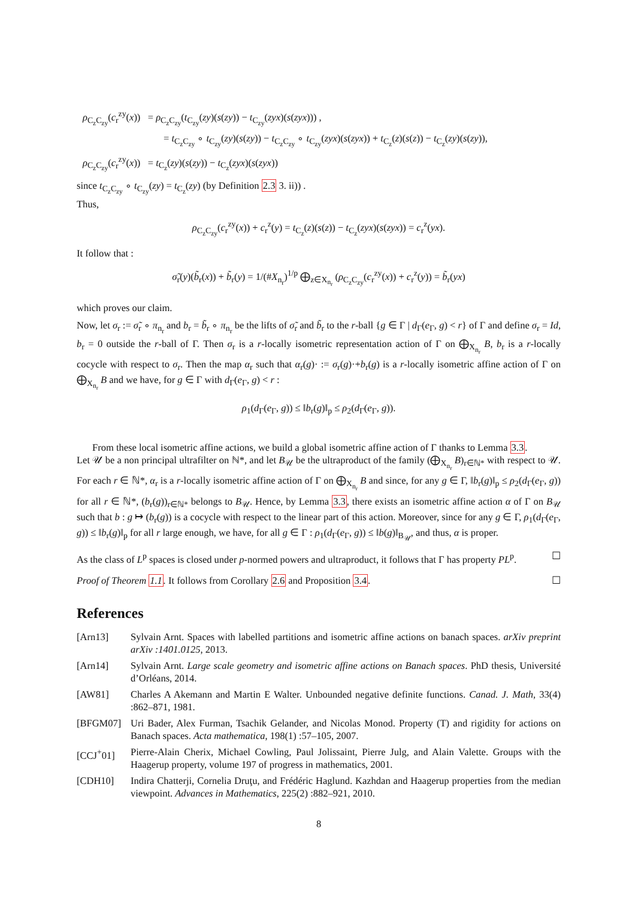ρ<sub>C<sub>z</sub>C<sub>zy</sub></sub>(c<sub>r</sub><sup>zy</sup>(x)) = ρ<sub>C<sub>z</sub>C<sub>zy</sub></sub>(t<sub>C<sub>zy</sub></sub>(zy)(s(zy)) − t<sub>C<sub>zy</sub></sub>(zyx)(s(zyx))) ,
= t<sub>C<sub>z</sub>C<sub>zy</sub></sub> ∘ t<sub>C<sub>zy</sub></sub>(zy)(s(zy)) − t<sub>C<sub>z</sub>C<sub>zy</sub></sub> ∘ t<sub>C<sub>zy</sub></sub>(zyx)(s(zyx)) + t<sub>C<sub>z</sub></sub>(z)(s(z)) − t<sub>C<sub>z</sub></sub>(zy)(s(zy)),
ρ<sub>C<sub>z</sub>C<sub>zy</sub></sub>(c<sub>r</sub><sup>zy</sup>(x)) = t<sub>C<sub>z</sub></sub>(zy)(s(zy)) − t<sub>C<sub>z</sub></sub>(zyx)(s(zyx))
since t<sub>C<sub>z</sub>C<sub>zy</sub></sub> ∘ t<sub>C<sub>zy</sub></sub>(zy) = t<sub>C<sub>z</sub></sub>(zy) (by Definition 2.3 3. ii)) .
Thus,
ρ<sub>C<sub>z</sub>C<sub>zy</sub></sub>(c<sub>r</sub><sup>zy</sup>(x)) + c<sub>r</sub><sup>z</sup>(y) = t<sub>C<sub>z</sub></sub>(z)(s(z)) − t<sub>C<sub>z</sub></sub>(zyx)(s(zyx)) = c<sub>r</sub><sup>z</sup>(yx).
It follow that :
σ̃<sub>r</sub>(y)(b̃<sub>r</sub>(x)) + b̃<sub>r</sub>(y) = 1/(#X<sub>n<sub>r</sub></sub>)<sup>1/p</sup> ⨁<sub>z∈X<sub>n<sub>r</sub></sub></sub> (ρ<sub>C<sub>z</sub>C<sub>zy</sub></sub>(c<sub>r</sub><sup>zy</sup>(x)) + c<sub>r</sub><sup>z</sup>(y)) = b̃<sub>r</sub>(yx)
which proves our claim.
Now, let σ<sub>r</sub> := σ̃<sub>r</sub> ∘ π<sub>n<sub>r</sub></sub> and b<sub>r</sub> = b̃<sub>r</sub> ∘ π<sub>n<sub>r</sub></sub> be the lifts of σ̃<sub>r</sub> and b̃<sub>r</sub> to the r-ball {g ∈ Γ | d<sub>Γ</sub>(e<sub>Γ</sub>, g) < r} of Γ and define σ<sub>r</sub> = Id, b<sub>r</sub> = 0 outside the r-ball of Γ. Then σ<sub>r</sub> is a r-locally isometric representation action of Γ on ⨁<sub>X<sub>n<sub>r</sub></sub></sub> B, b<sub>r</sub> is a r-locally cocycle with respect to σ<sub>r</sub>. Then the map α<sub>r</sub> such that α<sub>r</sub>(g)· := σ<sub>r</sub>(g)·+b<sub>r</sub>(g) is a r-locally isometric affine action of Γ on ⨁<sub>X<sub>n<sub>r</sub></sub></sub> B and we have, for g ∈ Γ with d<sub>Γ</sub>(e<sub>Γ</sub>, g) < r :
ρ<sub>1</sub>(d<sub>Γ</sub>(e<sub>Γ</sub>, g)) ≤ ‖b<sub>r</sub>(g)‖<sub>p</sub> ≤ ρ<sub>2</sub>(d<sub>Γ</sub>(e<sub>Γ</sub>, g)).
From these local isometric affine actions, we build a global isometric affine action of Γ thanks to Lemma 3.3.
Let 𝒰 be a non principal ultrafilter on ℕ*, and let B<sub>𝒰</sub> be the ultraproduct of the family (⨁<sub>X<sub>n<sub>r</sub></sub></sub> B)<sub>r∈ℕ*</sub> with respect to 𝒰. For each r ∈ ℕ*, α<sub>r</sub> is a r-locally isometric affine action of Γ on ⨁<sub>X<sub>n<sub>r</sub></sub></sub> B and since, for any g ∈ Γ, ‖b<sub>r</sub>(g)‖<sub>p</sub> ≤ ρ<sub>2</sub>(d<sub>Γ</sub>(e<sub>Γ</sub>, g)) for all r ∈ ℕ*, (b<sub>r</sub>(g))<sub>r∈ℕ*</sub> belongs to B<sub>𝒰</sub>. Hence, by Lemma 3.3, there exists an isometric affine action α of Γ on B<sub>𝒰</sub> such that b : g ↦ (b<sub>r</sub>(g)) is a cocycle with respect to the linear part of this action. Moreover, since for any g ∈ Γ, ρ<sub>1</sub>(d<sub>Γ</sub>(e<sub>Γ</sub>, g)) ≤ ‖b<sub>r</sub>(g)‖<sub>p</sub> for all r large enough, we have, for all g ∈ Γ : ρ<sub>1</sub>(d<sub>Γ</sub>(e<sub>Γ</sub>, g)) ≤ ‖b(g)‖<sub>B<sub>𝒰</sub></sub>, and thus, α is proper.
As the class of L<sup>p</sup> spaces is closed under p-normed powers and ultraproduct, it follows that Γ has property PL<sup>p</sup>. ☐
Proof of Theorem 1.1. It follows from Corollary 2.6 and Proposition 3.4. ☐
References
[Arn13] Sylvain Arnt. Spaces with labelled partitions and isometric affine actions on banach spaces. arXiv preprint arXiv :1401.0125, 2013.
[Arn14] Sylvain Arnt. Large scale geometry and isometric affine actions on Banach spaces. PhD thesis, Université d’Orléans, 2014.
[AW81] Charles A Akemann and Martin E Walter. Unbounded negative definite functions. Canad. J. Math, 33(4) :862–871, 1981.
[BFGM07] Uri Bader, Alex Furman, Tsachik Gelander, and Nicolas Monod. Property (T) and rigidity for actions on Banach spaces. Acta mathematica, 198(1) :57–105, 2007.
[CCJ<sup>+</sup>01] Pierre-Alain Cherix, Michael Cowling, Paul Jolissaint, Pierre Julg, and Alain Valette. Groups with the Haagerup property, volume 197 of progress in mathematics, 2001.
[CDH10] Indira Chatterji, Cornelia Druţu, and Frédéric Haglund. Kazhdan and Haagerup properties from the median viewpoint. Advances in Mathematics, 225(2) :882–921, 2010.
8